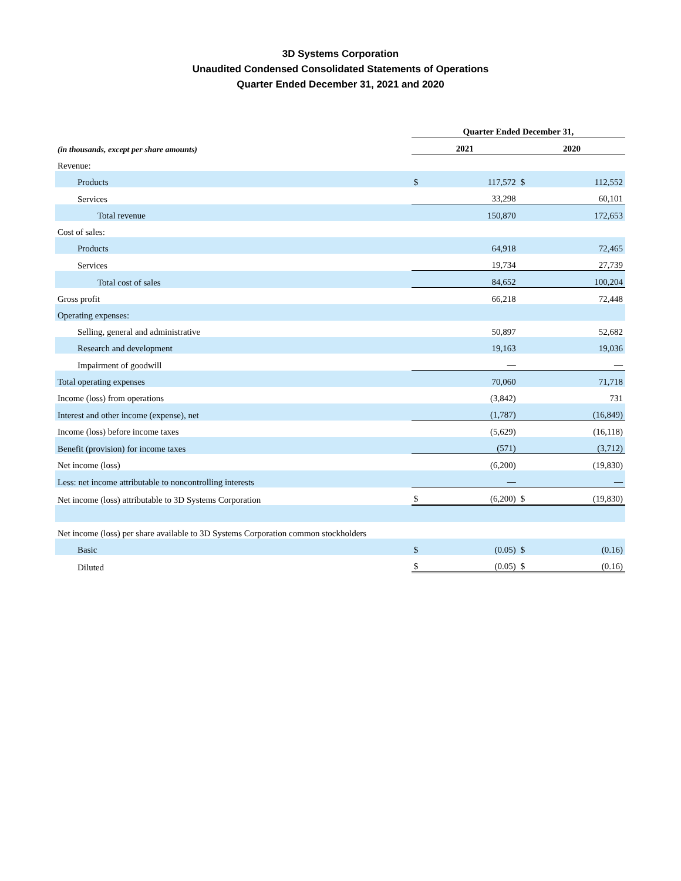3D Systems Corporation
Unaudited Condensed Consolidated Statements of Operations
Quarter Ended December 31, 2021 and 2020
| | Quarter Ended December 31, | | | |
| --- | --- | --- | --- | --- |
| (in thousands, except per share amounts) | 2021 | | 2020 | |
| Revenue: | | | | |
| Products | $ | 117,572 | $ | 112,552 |
| Services | | 33,298 | | 60,101 |
| Total revenue | | 150,870 | | 172,653 |
| Cost of sales: | | | | |
| Products | | 64,918 | | 72,465 |
| Services | | 19,734 | | 27,739 |
| Total cost of sales | | 84,652 | | 100,204 |
| Gross profit | | 66,218 | | 72,448 |
| Operating expenses: | | | | |
| Selling, general and administrative | | 50,897 | | 52,682 |
| Research and development | | 19,163 | | 19,036 |
| Impairment of goodwill | | — | | — |
| Total operating expenses | | 70,060 | | 71,718 |
| Income (loss) from operations | | (3,842) | | 731 |
| Interest and other income (expense), net | | (1,787) | | (16,849) |
| Income (loss) before income taxes | | (5,629) | | (16,118) |
| Benefit (provision) for income taxes | | (571) | | (3,712) |
| Net income (loss) | | (6,200) | | (19,830) |
| Less: net income attributable to noncontrolling interests | | — | | — |
| Net income (loss) attributable to 3D Systems Corporation | $ | (6,200) | $ | (19,830) |
| Net income (loss) per share available to 3D Systems Corporation common stockholders | | | | |
| Basic | $ | (0.05) | $ | (0.16) |
| Diluted | $ | (0.05) | $ | (0.16) |